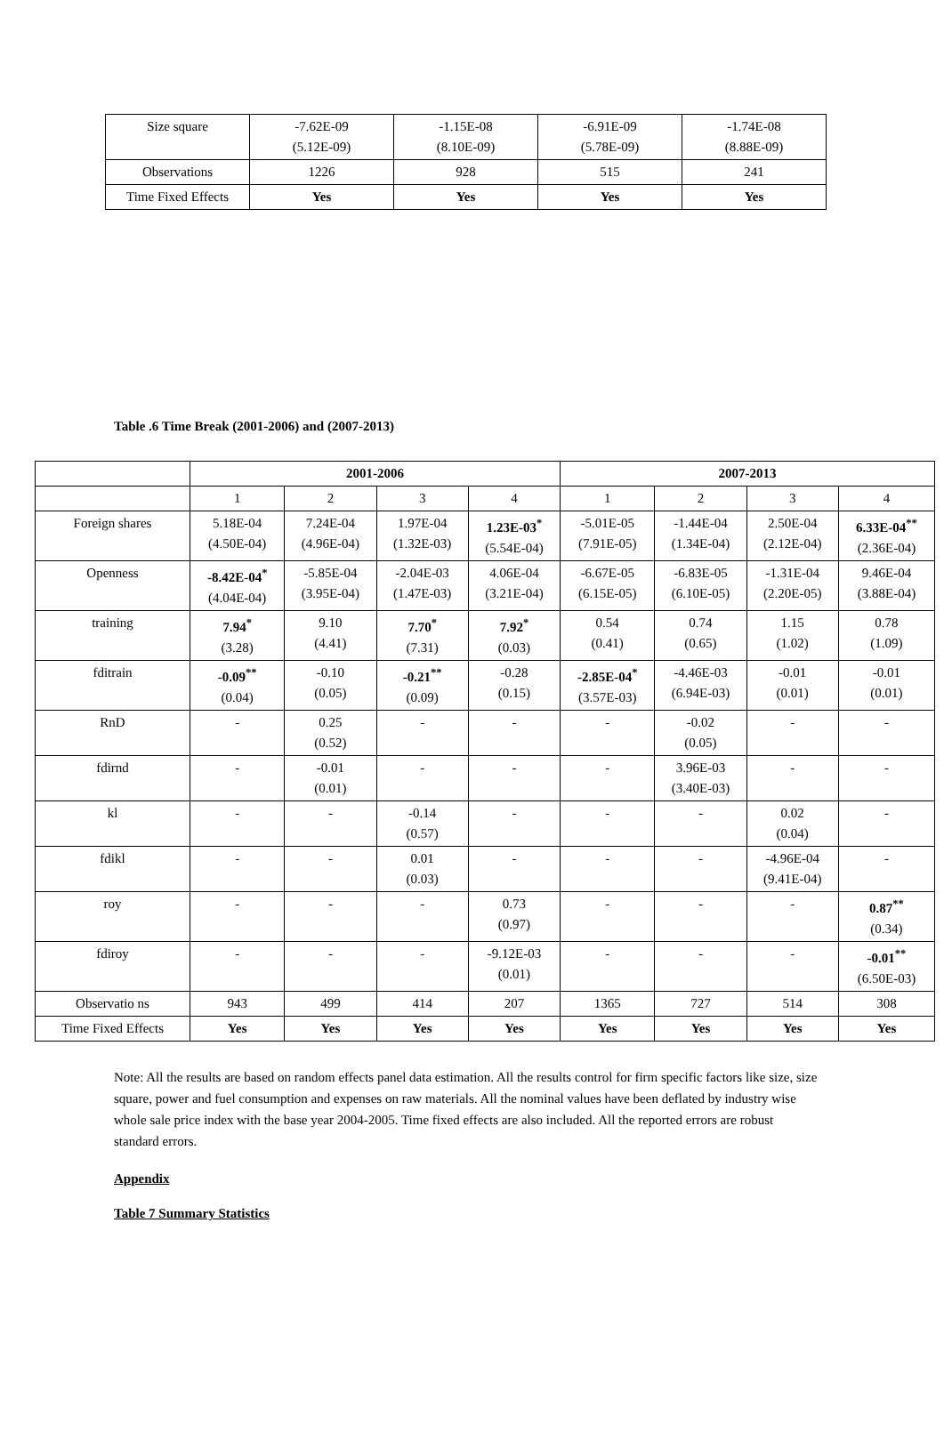| Size square | -7.62E-09 (5.12E-09) | -1.15E-08 (8.10E-09) | -6.91E-09 (5.78E-09) | -1.74E-08 (8.88E-09) |
| Observations | 1226 | 928 | 515 | 241 |
| Time Fixed Effects | Yes | Yes | Yes | Yes |
Table .6 Time Break (2001-2006) and (2007-2013)
| | 2001-2006 | | | | 2007-2013 | | | |
| --- | --- | --- | --- | --- | --- | --- | --- | --- |
| | 1 | 2 | 3 | 4 | 1 | 2 | 3 | 4 |
| Foreign shares | 5.18E-04 (4.50E-04) | 7.24E-04 (4.96E-04) | 1.97E-04 (1.32E-03) | 1.23E-03<sup>*</sup> (5.54E-04) | -5.01E-05 (7.91E-05) | -1.44E-04 (1.34E-04) | 2.50E-04 (2.12E-04) | 6.33E-04<sup>**</sup> (2.36E-04) |
| Openness | -8.42E-04<sup>*</sup> (4.04E-04) | -5.85E-04 (3.95E-04) | -2.04E-03 (1.47E-03) | 4.06E-04 (3.21E-04) | -6.67E-05 (6.15E-05) | -6.83E-05 (6.10E-05) | -1.31E-04 (2.20E-05) | 9.46E-04 (3.88E-04) |
| training | 7.94<sup>*</sup> (3.28) | 9.10 (4.41) | 7.70<sup>*</sup> (7.31) | 7.92<sup>*</sup> (0.03) | 0.54 (0.41) | 0.74 (0.65) | 1.15 (1.02) | 0.78 (1.09) |
| fditrain | -0.09<sup>**</sup> (0.04) | -0.10 (0.05) | -0.21<sup>**</sup> (0.09) | -0.28 (0.15) | -2.85E-04<sup>*</sup> (3.57E-03) | -4.46E-03 (6.94E-03) | -0.01 (0.01) | -0.01 (0.01) |
| RnD | - | 0.25 (0.52) | - | - | - | -0.02 (0.05) | - | - |
| fdirnd | - | -0.01 (0.01) | - | - | - | 3.96E-03 (3.40E-03) | - | - |
| kl | - | - | -0.14 (0.57) | - | - | - | 0.02 (0.04) | - |
| fdikl | - | - | 0.01 (0.03) | - | - | - | -4.96E-04 (9.41E-04) | - |
| roy | - | - | - | 0.73 (0.97) | - | - | - | 0.87<sup>**</sup> (0.34) |
| fdiroy | - | - | - | -9.12E-03 (0.01) | - | - | - | -0.01<sup>**</sup> (6.50E-03) |
| Observatio ns | 943 | 499 | 414 | 207 | 1365 | 727 | 514 | 308 |
| Time Fixed Effects | Yes | Yes | Yes | Yes | Yes | Yes | Yes | Yes |
Note: All the results are based on random effects panel data estimation. All the results control for firm specific factors like size, size square, power and fuel consumption and expenses on raw materials. All the nominal values have been deflated by industry wise whole sale price index with the base year 2004-2005. Time fixed effects are also included. All the reported errors are robust standard errors.
Appendix
Table 7 Summary Statistics